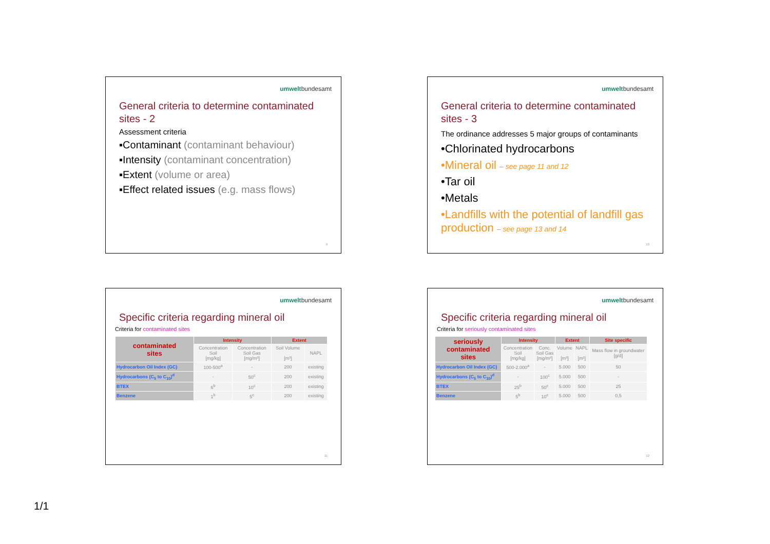umweltbundesamt
General criteria to determine contaminated sites - 2
Assessment criteria
▪Contaminant (contaminant behaviour)
▪Intensity (contaminant concentration)
▪Extent (volume or area)
▪Effect related issues (e.g. mass flows)
9
umweltbundesamt
General criteria to determine contaminated sites - 3
The ordinance addresses 5 major groups of contaminants
•Chlorinated hydrocarbons
•Mineral oil – see page 11 and 12
•Tar oil
•Metals
•Landfills with the potential of landfill gas production – see page 13 and 14
10
umweltbundesamt
Specific criteria regarding mineral oil
Criteria for contaminated sites
| contaminated sites | Intensity | | Extent | |
| | Concentration Soil [mg/kg] | Concentration Soil Gas [mg/m³] | Soil Volume [m³] | NAPL |
| Hydrocarbon Oil Index (GC) | 100-500<sup>a</sup> | - | 200 | existing |
| Hydrocarbons (C<sub>5</sub> to C<sub>10</sub>)<sup>d</sup> | - | 50<sup>c</sup> | 200 | existing |
| BTEX | 6<sup>b</sup> | 10<sup>c</sup> | 200 | existing |
| Benzene | 1<sup>b</sup> | 5<sup>c</sup> | 200 | existing |
11
umweltbundesamt
Specific criteria regarding mineral oil
Criteria for seriously contaminated sites
| seriously contaminated sites | Intensity | | Extent | | Site specific |
| | Concentration Soil [mg/kg] | Conc. Soil Gas [mg/m³] | Volume [m³] | NAPL [m²] | Mass flow in groundwater [g/d] |
| Hydrocarbon Oil Index (GC) | 500-2.000<sup>a</sup> | - | 5.000 | 500 | 50 |
| Hydrocarbons (C<sub>5</sub> to C<sub>10</sub>)<sup>d</sup> | - | 100<sup>c</sup> | 5.000 | 500 | - |
| BTEX | 25<sup>b</sup> | 50<sup>c</sup> | 5.000 | 500 | 25 |
| Benzene | 5<sup>b</sup> | 10<sup>c</sup> | 5.000 | 500 | 0,5 |
12
1/1